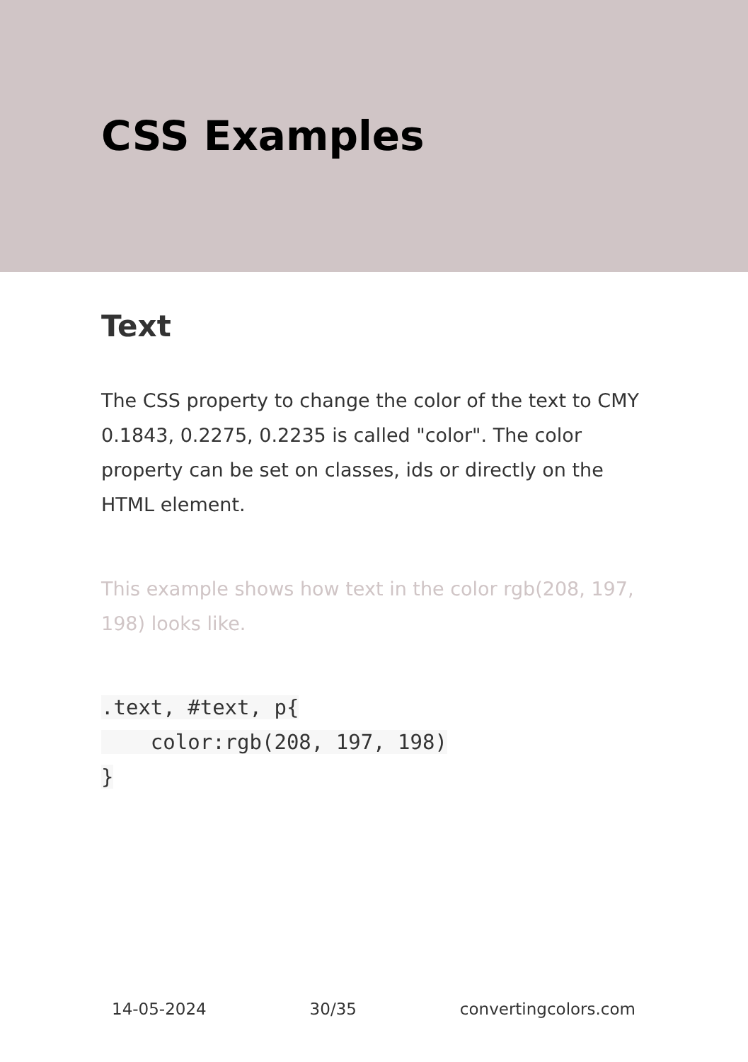CSS Examples
Text
The CSS property to change the color of the text to CMY 0.1843, 0.2275, 0.2235 is called "color". The color property can be set on classes, ids or directly on the HTML element.
This example shows how text in the color rgb(208, 197, 198) looks like.
.text, #text, p{
    color:rgb(208, 197, 198)
}
14-05-2024 30/35 convertingcolors.com